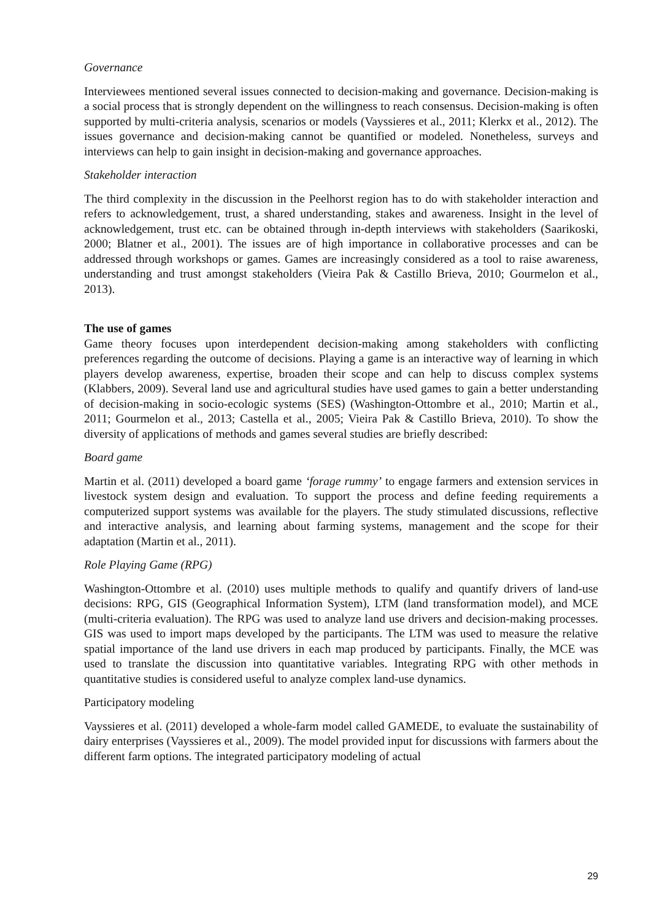Governance
Interviewees mentioned several issues connected to decision-making and governance. Decision-making is a social process that is strongly dependent on the willingness to reach consensus. Decision-making is often supported by multi-criteria analysis, scenarios or models (Vayssieres et al., 2011; Klerkx et al., 2012). The issues governance and decision-making cannot be quantified or modeled. Nonetheless, surveys and interviews can help to gain insight in decision-making and governance approaches.
Stakeholder interaction
The third complexity in the discussion in the Peelhorst region has to do with stakeholder interaction and refers to acknowledgement, trust, a shared understanding, stakes and awareness. Insight in the level of acknowledgement, trust etc. can be obtained through in-depth interviews with stakeholders (Saarikoski, 2000; Blatner et al., 2001). The issues are of high importance in collaborative processes and can be addressed through workshops or games. Games are increasingly considered as a tool to raise awareness, understanding and trust amongst stakeholders (Vieira Pak & Castillo Brieva, 2010; Gourmelon et al., 2013).
The use of games
Game theory focuses upon interdependent decision-making among stakeholders with conflicting preferences regarding the outcome of decisions. Playing a game is an interactive way of learning in which players develop awareness, expertise, broaden their scope and can help to discuss complex systems (Klabbers, 2009). Several land use and agricultural studies have used games to gain a better understanding of decision-making in socio-ecologic systems (SES) (Washington-Ottombre et al., 2010; Martin et al., 2011; Gourmelon et al., 2013; Castella et al., 2005; Vieira Pak & Castillo Brieva, 2010). To show the diversity of applications of methods and games several studies are briefly described:
Board game
Martin et al. (2011) developed a board game ‘forage rummy’ to engage farmers and extension services in livestock system design and evaluation. To support the process and define feeding requirements a computerized support systems was available for the players. The study stimulated discussions, reflective and interactive analysis, and learning about farming systems, management and the scope for their adaptation (Martin et al., 2011).
Role Playing Game (RPG)
Washington-Ottombre et al. (2010) uses multiple methods to qualify and quantify drivers of land-use decisions: RPG, GIS (Geographical Information System), LTM (land transformation model), and MCE (multi-criteria evaluation). The RPG was used to analyze land use drivers and decision-making processes. GIS was used to import maps developed by the participants. The LTM was used to measure the relative spatial importance of the land use drivers in each map produced by participants. Finally, the MCE was used to translate the discussion into quantitative variables. Integrating RPG with other methods in quantitative studies is considered useful to analyze complex land-use dynamics.
Participatory modeling
Vayssieres et al. (2011) developed a whole-farm model called GAMEDE, to evaluate the sustainability of dairy enterprises (Vayssieres et al., 2009). The model provided input for discussions with farmers about the different farm options. The integrated participatory modeling of actual
29